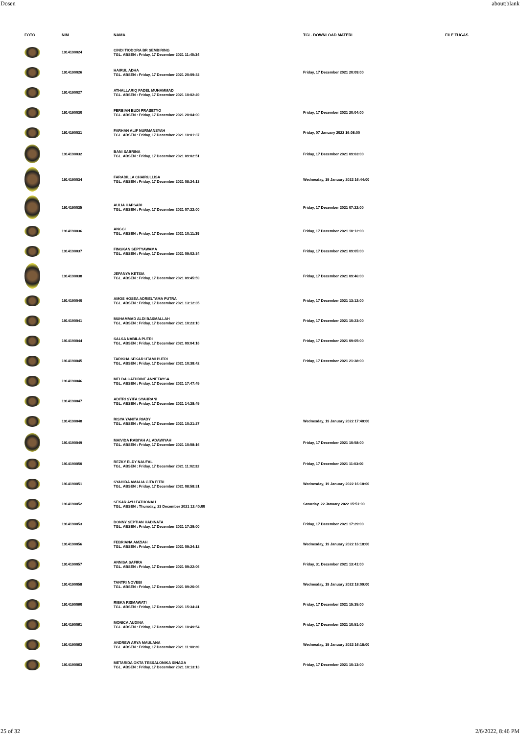Dosen about:blank
| FOTO | NIM | NAMA | TGL. DOWNLOAD MATERI | FILE TUGAS |
| --- | --- | --- | --- | --- |
| | 1914190024 | CINDI TIODORA BR SEMBIRING TGL. ABSEN : Friday, 17 December 2021 11:45:34 | | |
| | 1914190026 | HAIRUL ADHA TGL. ABSEN : Friday, 17 December 2021 20:09:32 | Friday, 17 December 2021 20:09:00 | |
| | 1914190027 | ATHALLARIQ FADEL MUHAMMAD TGL. ABSEN : Friday, 17 December 2021 10:02:49 | | |
| | 1914190030 | FERBIAN BUDI PRASETYO TGL. ABSEN : Friday, 17 December 2021 20:04:00 | Friday, 17 December 2021 20:04:00 | |
| | 1914190031 | FARHAN ALIF NURMANSYAH TGL. ABSEN : Friday, 17 December 2021 10:01:37 | Friday, 07 January 2022 16:08:00 | |
| | 1914190032 | BANI SABRINA TGL. ABSEN : Friday, 17 December 2021 09:02:51 | Friday, 17 December 2021 09:03:00 | |
| | 1914190034 | FARADILLA CHAIRULLISA TGL. ABSEN : Friday, 17 December 2021 08:24:13 | Wednesday, 19 January 2022 16:44:00 | |
| | 1914190035 | AULIA HAPSARI TGL. ABSEN : Friday, 17 December 2021 07:22:00 | Friday, 17 December 2021 07:22:00 | |
| | 1914190036 | ANGGI TGL. ABSEN : Friday, 17 December 2021 10:11:39 | Friday, 17 December 2021 10:12:00 | |
| | 1914190037 | FINGKAN SEPTYAWAMA TGL. ABSEN : Friday, 17 December 2021 09:02:34 | Friday, 17 December 2021 09:05:00 | |
| | 1914190038 | JEFANYA KETSIA TGL. ABSEN : Friday, 17 December 2021 09:45:59 | Friday, 17 December 2021 09:46:00 | |
| | 1914190040 | AMOS HOSEA ADRIELTAMA PUTRA TGL. ABSEN : Friday, 17 December 2021 13:12:35 | Friday, 17 December 2021 13:12:00 | |
| | 1914190041 | MUHAMMAD ALDI BASMALLAH TGL. ABSEN : Friday, 17 December 2021 10:23:10 | Friday, 17 December 2021 10:23:00 | |
| | 1914190044 | SALSA NABILA PUTRI TGL. ABSEN : Friday, 17 December 2021 09:04:16 | Friday, 17 December 2021 09:05:00 | |
| | 1914190045 | TARISHA SEKAR UTAMI PUTRI TGL. ABSEN : Friday, 17 December 2021 10:38:42 | Friday, 17 December 2021 21:38:00 | |
| | 1914190046 | MELDA CATHRINE ANNETAYSA TGL. ABSEN : Friday, 17 December 2021 17:47:45 | | |
| | 1914190047 | ADITRI SYIFA SYAHRANI TGL. ABSEN : Friday, 17 December 2021 14:28:45 | | |
| | 1914190048 | RISYA YANITA RIADY TGL. ABSEN : Friday, 17 December 2021 10:21:27 | Wednesday, 19 January 2022 17:40:00 | |
| | 1914190049 | MAIVIDA RABI'AH AL ADAWIYAH TGL. ABSEN : Friday, 17 December 2021 10:58:16 | Friday, 17 December 2021 10:58:00 | |
| | 1914190050 | REZKY ELDY NAUFAL TGL. ABSEN : Friday, 17 December 2021 11:02:32 | Friday, 17 December 2021 11:03:00 | |
| | 1914190051 | SYAHIDA AMALIA GITA FITRI TGL. ABSEN : Friday, 17 December 2021 08:58:31 | Wednesday, 19 January 2022 16:18:00 | |
| | 1914190052 | SEKAR AYU FATHONAH TGL. ABSEN : Thursday, 23 December 2021 12:40:00 | Saturday, 22 January 2022 15:51:00 | |
| | 1914190053 | DONNY SEPTIAN HADINATA TGL. ABSEN : Friday, 17 December 2021 17:29:00 | Friday, 17 December 2021 17:29:00 | |
| | 1914190056 | FEBRIANA AMZIAH TGL. ABSEN : Friday, 17 December 2021 09:24:12 | Wednesday, 19 January 2022 16:18:00 | |
| | 1914190057 | ANNISA SAFIRA TGL. ABSEN : Friday, 17 December 2021 09:22:06 | Friday, 31 December 2021 13:41:00 | |
| | 1914190058 | TANTRI NOVEBI TGL. ABSEN : Friday, 17 December 2021 09:20:06 | Wednesday, 19 January 2022 18:09:00 | |
| | 1914190060 | RIBKA RISMAWATI TGL. ABSEN : Friday, 17 December 2021 15:34:41 | Friday, 17 December 2021 15:35:00 | |
| | 1914190061 | MONICA AUDINA TGL. ABSEN : Friday, 17 December 2021 10:49:54 | Friday, 17 December 2021 10:51:00 | |
| | 1914190062 | ANDREW ARYA MAULANA TGL. ABSEN : Friday, 17 December 2021 11:00:20 | Wednesday, 19 January 2022 16:18:00 | |
| | 1914190063 | METARIDA OKTA TESSALONIKA SINAGA TGL. ABSEN : Friday, 17 December 2021 10:13:13 | Friday, 17 December 2021 10:13:00 | |
25 of 32 2/6/2022, 8:46 PM